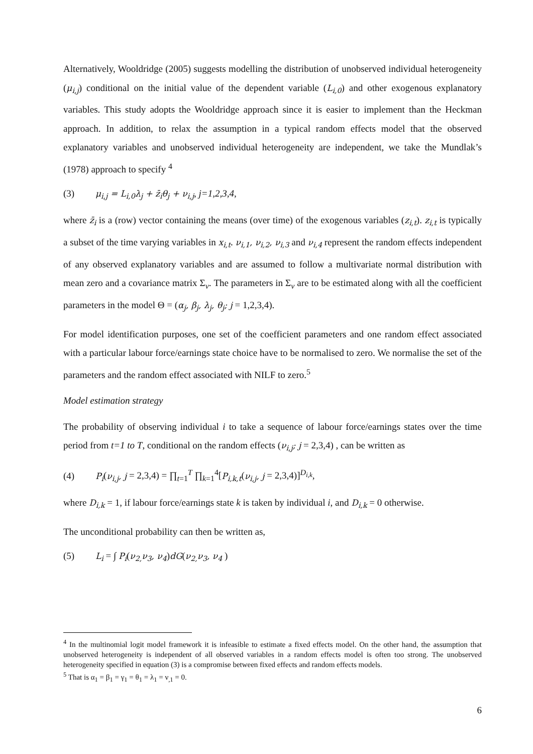Alternatively, Wooldridge (2005) suggests modelling the distribution of unobserved individual heterogeneity (μ<sub>i,j</sub>) conditional on the initial value of the dependent variable (L<sub>i,0</sub>) and other exogenous explanatory variables. This study adopts the Wooldridge approach since it is easier to implement than the Heckman approach. In addition, to relax the assumption in a typical random effects model that the observed explanatory variables and unobserved individual heterogeneity are independent, we take the Mundlak’s (1978) approach to specify <sup>4</sup>
(3) μ<sub>i,j</sub> = L<sub>i,0</sub>λ<sub>j</sub> + z̄<sub>i</sub>θ<sub>j</sub> + ν<sub>i,j</sub>, j=1,2,3,4,
where z̄<sub>i</sub> is a (row) vector containing the means (over time) of the exogenous variables (z<sub>i,t</sub>). z<sub>i,t</sub> is typically a subset of the time varying variables in x<sub>i,t</sub>. ν<sub>i,1</sub>, ν<sub>i,2</sub>, ν<sub>i,3</sub> and ν<sub>i,4</sub> represent the random effects independent of any observed explanatory variables and are assumed to follow a multivariate normal distribution with mean zero and a covariance matrix Σ<sub>ν</sub>. The parameters in Σ<sub>ν</sub> are to be estimated along with all the coefficient parameters in the model Θ = (α<sub>j</sub>, β<sub>j</sub>, λ<sub>j</sub>, θ<sub>j</sub>; j = 1,2,3,4).
For model identification purposes, one set of the coefficient parameters and one random effect associated with a particular labour force/earnings state choice have to be normalised to zero. We normalise the set of the parameters and the random effect associated with NILF to zero.<sup>5</sup>
Model estimation strategy
The probability of observing individual i to take a sequence of labour force/earnings states over the time period from t=1 to T, conditional on the random effects (ν<sub>i,j</sub>; j = 2,3,4) , can be written as
(4) P<sub>i</sub>(ν<sub>i,j</sub>, j = 2,3,4) = ∏<sub>t=1</sub><sup>T</sup> ∏<sub>k=1</sub><sup>4</sup>[P<sub>i,k,t</sub>(ν<sub>i,j</sub>, j = 2,3,4)]<sup>D<sub>i,k</sub></sup>,
where D<sub>i,k</sub> = 1, if labour force/earnings state k is taken by individual i, and D<sub>i,k</sub> = 0 otherwise.
The unconditional probability can then be written as,
(5) L<sub>i</sub> = ∫ P<sub>i</sub>(ν<sub>2,</sub>ν<sub>3</sub>, ν<sub>4</sub>)dG(ν<sub>2,</sub>ν<sub>3</sub>, ν<sub>4</sub> )
<sup>4</sup> In the multinomial logit model framework it is infeasible to estimate a fixed effects model. On the other hand, the assumption that unobserved heterogeneity is independent of all observed variables in a random effects model is often too strong. The unobserved heterogeneity specified in equation (3) is a compromise between fixed effects and random effects models.
<sup>5</sup> That is α<sub>1</sub> = β<sub>1</sub> = γ<sub>1</sub> = θ<sub>1</sub> = λ<sub>1</sub> = ν<sub>,1</sub> = 0.
6